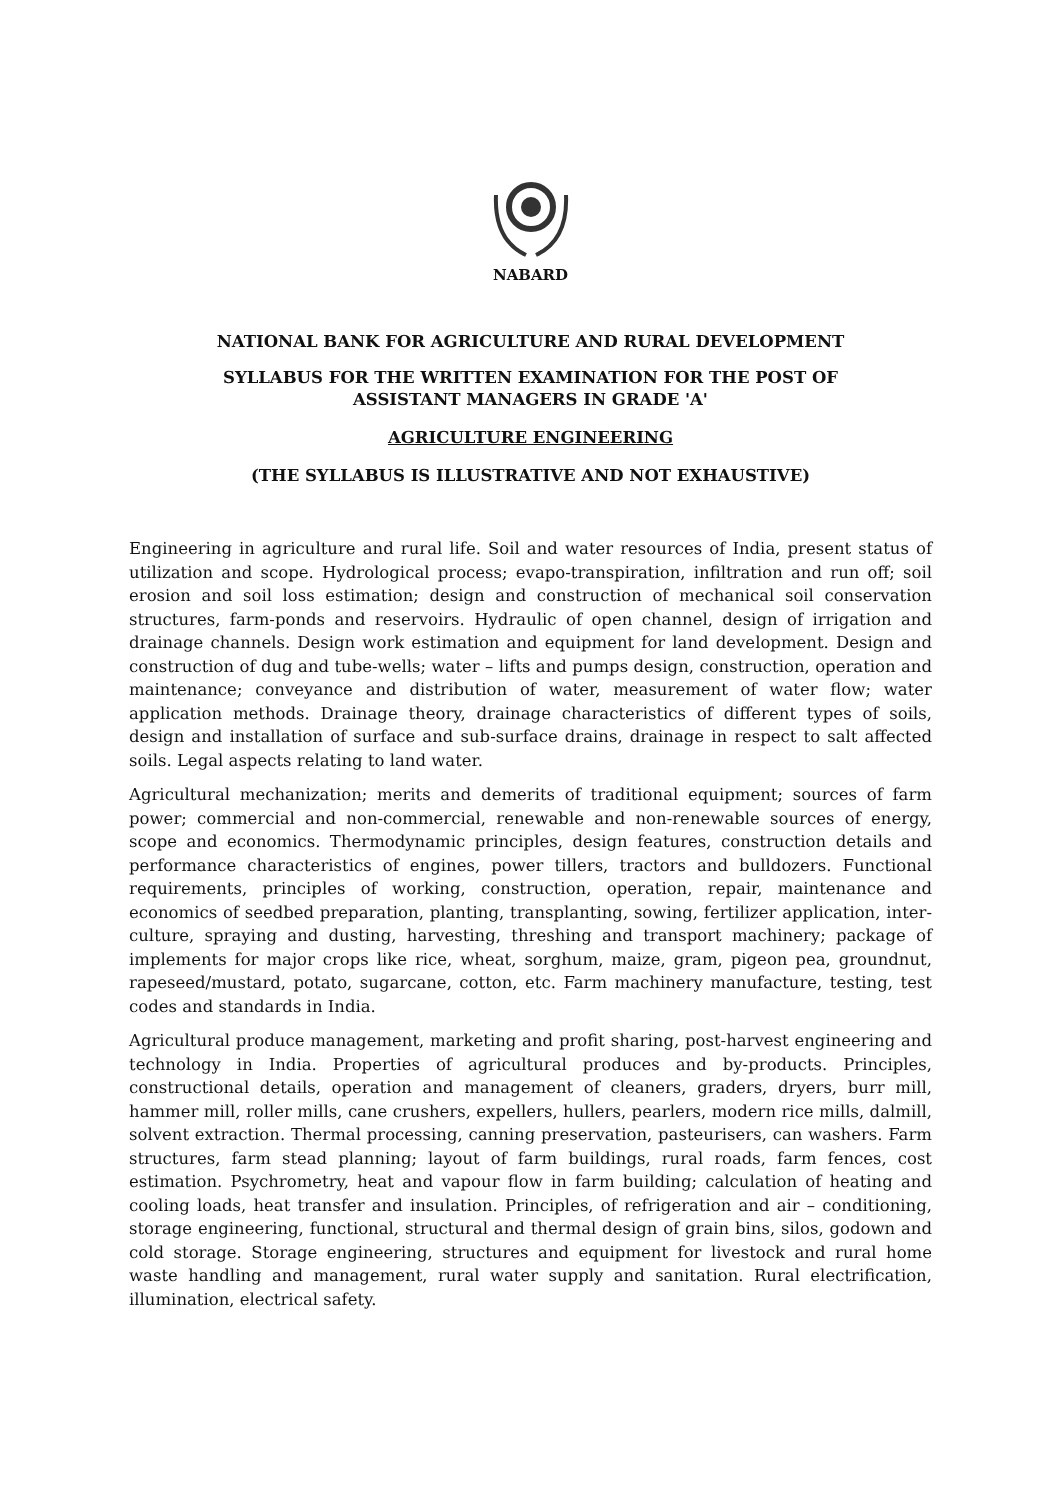NABARD
NATIONAL BANK FOR AGRICULTURE AND RURAL DEVELOPMENT
SYLLABUS FOR THE WRITTEN EXAMINATION FOR THE POST OF
ASSISTANT MANAGERS IN GRADE 'A'
AGRICULTURE ENGINEERING
(THE SYLLABUS IS ILLUSTRATIVE AND NOT EXHAUSTIVE)
Engineering in agriculture and rural life. Soil and water resources of India, present status of utilization and scope. Hydrological process; evapo-transpiration, infiltration and run off; soil erosion and soil loss estimation; design and construction of mechanical soil conservation structures, farm-ponds and reservoirs. Hydraulic of open channel, design of irrigation and drainage channels. Design work estimation and equipment for land development. Design and construction of dug and tube-wells; water – lifts and pumps design, construction, operation and maintenance; conveyance and distribution of water, measurement of water flow; water application methods. Drainage theory, drainage characteristics of different types of soils, design and installation of surface and sub-surface drains, drainage in respect to salt affected soils. Legal aspects relating to land water.
Agricultural mechanization; merits and demerits of traditional equipment; sources of farm power; commercial and non-commercial, renewable and non-renewable sources of energy, scope and economics. Thermodynamic principles, design features, construction details and performance characteristics of engines, power tillers, tractors and bulldozers. Functional requirements, principles of working, construction, operation, repair, maintenance and economics of seedbed preparation, planting, transplanting, sowing, fertilizer application, inter-culture, spraying and dusting, harvesting, threshing and transport machinery; package of implements for major crops like rice, wheat, sorghum, maize, gram, pigeon pea, groundnut, rapeseed/mustard, potato, sugarcane, cotton, etc. Farm machinery manufacture, testing, test codes and standards in India.
Agricultural produce management, marketing and profit sharing, post-harvest engineering and technology in India. Properties of agricultural produces and by-products. Principles, constructional details, operation and management of cleaners, graders, dryers, burr mill, hammer mill, roller mills, cane crushers, expellers, hullers, pearlers, modern rice mills, dalmill, solvent extraction. Thermal processing, canning preservation, pasteurisers, can washers. Farm structures, farm stead planning; layout of farm buildings, rural roads, farm fences, cost estimation. Psychrometry, heat and vapour flow in farm building; calculation of heating and cooling loads, heat transfer and insulation. Principles, of refrigeration and air – conditioning, storage engineering, functional, structural and thermal design of grain bins, silos, godown and cold storage. Storage engineering, structures and equipment for livestock and rural home waste handling and management, rural water supply and sanitation. Rural electrification, illumination, electrical safety.